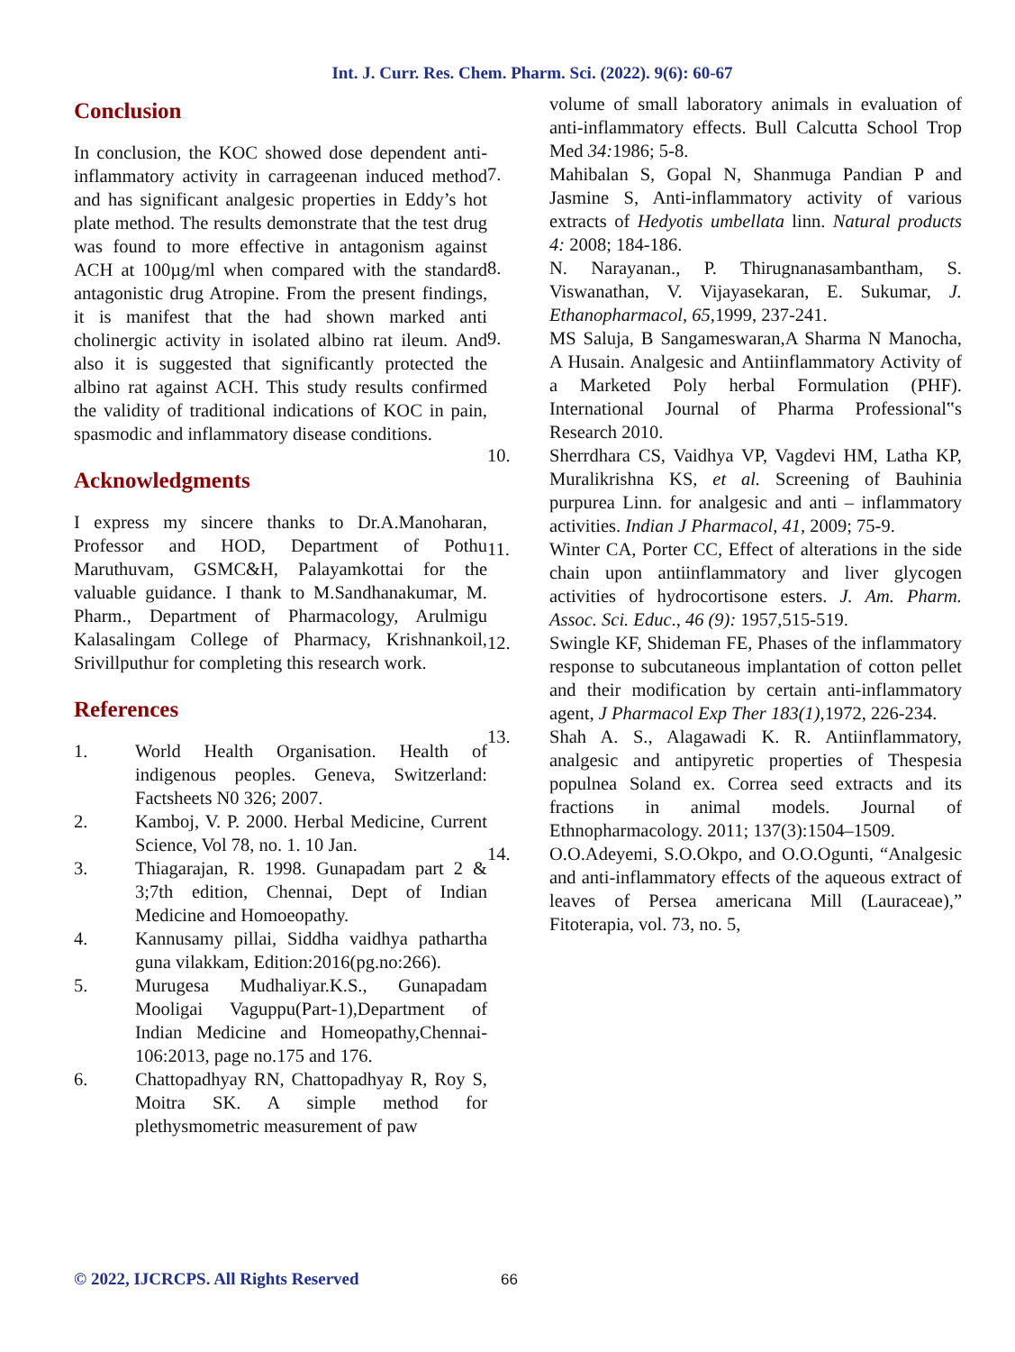Int. J. Curr. Res. Chem. Pharm. Sci. (2022). 9(6): 60-67
Conclusion
In conclusion, the KOC showed dose dependent anti-inflammatory activity in carrageenan induced method and has significant analgesic properties in Eddy’s hot plate method. The results demonstrate that the test drug was found to more effective in antagonism against ACH at 100µg/ml when compared with the standard antagonistic drug Atropine. From the present findings, it is manifest that the had shown marked anti cholinergic activity in isolated albino rat ileum. And also it is suggested that significantly protected the albino rat against ACH. This study results confirmed the validity of traditional indications of KOC in pain, spasmodic and inflammatory disease conditions.
Acknowledgments
I express my sincere thanks to Dr.A.Manoharan, Professor and HOD, Department of Pothu Maruthuvam, GSMC&H, Palayamkottai for the valuable guidance. I thank to M.Sandhanakumar, M. Pharm., Department of Pharmacology, Arulmigu Kalasalingam College of Pharmacy, Krishnankoil, Srivillputhur for completing this research work.
References
1. World Health Organisation. Health of indigenous peoples. Geneva, Switzerland: Factsheets N0 326; 2007.
2. Kamboj, V. P. 2000. Herbal Medicine, Current Science, Vol 78, no. 1. 10 Jan.
3. Thiagarajan, R. 1998. Gunapadam part 2 & 3;7th edition, Chennai, Dept of Indian Medicine and Homoeopathy.
4. Kannusamy pillai, Siddha vaidhya pathartha guna vilakkam, Edition:2016(pg.no:266).
5. Murugesa Mudhaliyar.K.S., Gunapadam Mooligai Vaguppu(Part-1),Department of Indian Medicine and Homeopathy,Chennai-106:2013, page no.175 and 176.
6. Chattopadhyay RN, Chattopadhyay R, Roy S, Moitra SK. A simple method for plethysmometric measurement of paw
volume of small laboratory animals in evaluation of anti-inflammatory effects. Bull Calcutta School Trop Med 34: 1986; 5-8.
7. Mahibalan S, Gopal N, Shanmuga Pandian P and Jasmine S, Anti-inflammatory activity of various extracts of Hedyotis umbellata linn. Natural products 4: 2008; 184-186.
8. N. Narayanan., P. Thirugnanasambantham, S. Viswanathan, V. Vijayasekaran, E. Sukumar, J. Ethanopharmacol, 65,1999, 237-241.
9. MS Saluja, B Sangameswaran,A Sharma N Manocha, A Husain. Analgesic and Antiinflammatory Activity of a Marketed Poly herbal Formulation (PHF). International Journal of Pharma Professional‟s Research 2010.
10. Sherrdhara CS, Vaidhya VP, Vagdevi HM, Latha KP, Muralikrishna KS, et al. Screening of Bauhinia purpurea Linn. for analgesic and anti – inflammatory activities. Indian J Pharmacol, 41, 2009; 75-9.
11. Winter CA, Porter CC, Effect of alterations in the side chain upon antiinflammatory and liver glycogen activities of hydrocortisone esters. J. Am. Pharm. Assoc. Sci. Educ., 46 (9): 1957,515-519.
12. Swingle KF, Shideman FE, Phases of the inflammatory response to subcutaneous implantation of cotton pellet and their modification by certain anti-inflammatory agent, J Pharmacol Exp Ther 183(1),1972, 226-234.
13. Shah A. S., Alagawadi K. R. Antiinflammatory, analgesic and antipyretic properties of Thespesia populnea Soland ex. Correa seed extracts and its fractions in animal models. Journal of Ethnopharmacology. 2011; 137(3):1504–1509.
14. O.O.Adeyemi, S.O.Okpo, and O.O.Ogunti, “Analgesic and anti-inflammatory effects of the aqueous extract of leaves of Persea americana Mill (Lauraceae),” Fitoterapia, vol. 73, no. 5,
© 2022, IJCRCPS. All Rights Reserved
66